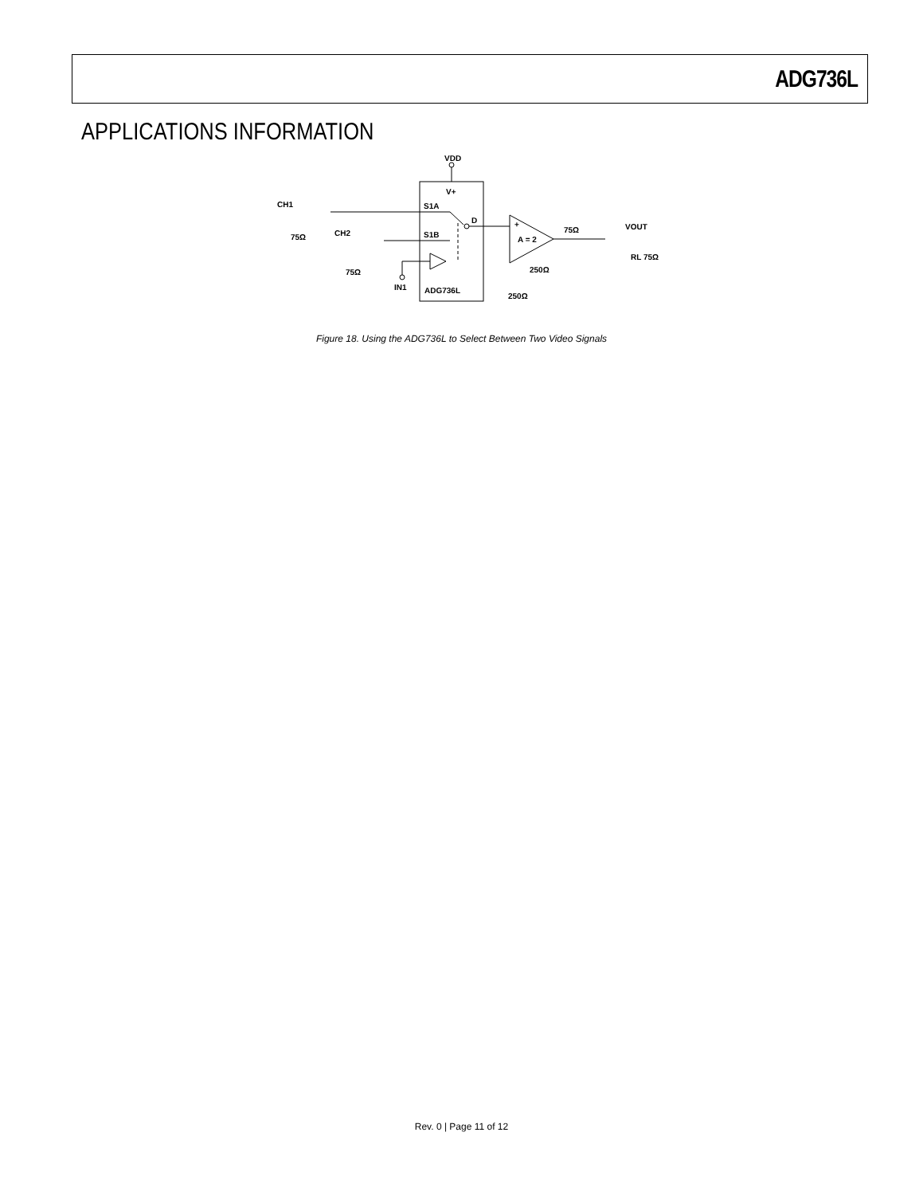ADG736L
APPLICATIONS INFORMATION
VDD
V+
S1A
S1B
D
ADG736L
IN1
+
A = 2
75Ω
VOUT
RL 75Ω
250Ω
250Ω
CH1
CH2
75Ω
75Ω
Figure 18. Using the ADG736L to Select Between Two Video Signals
Rev. 0 | Page 11 of 12